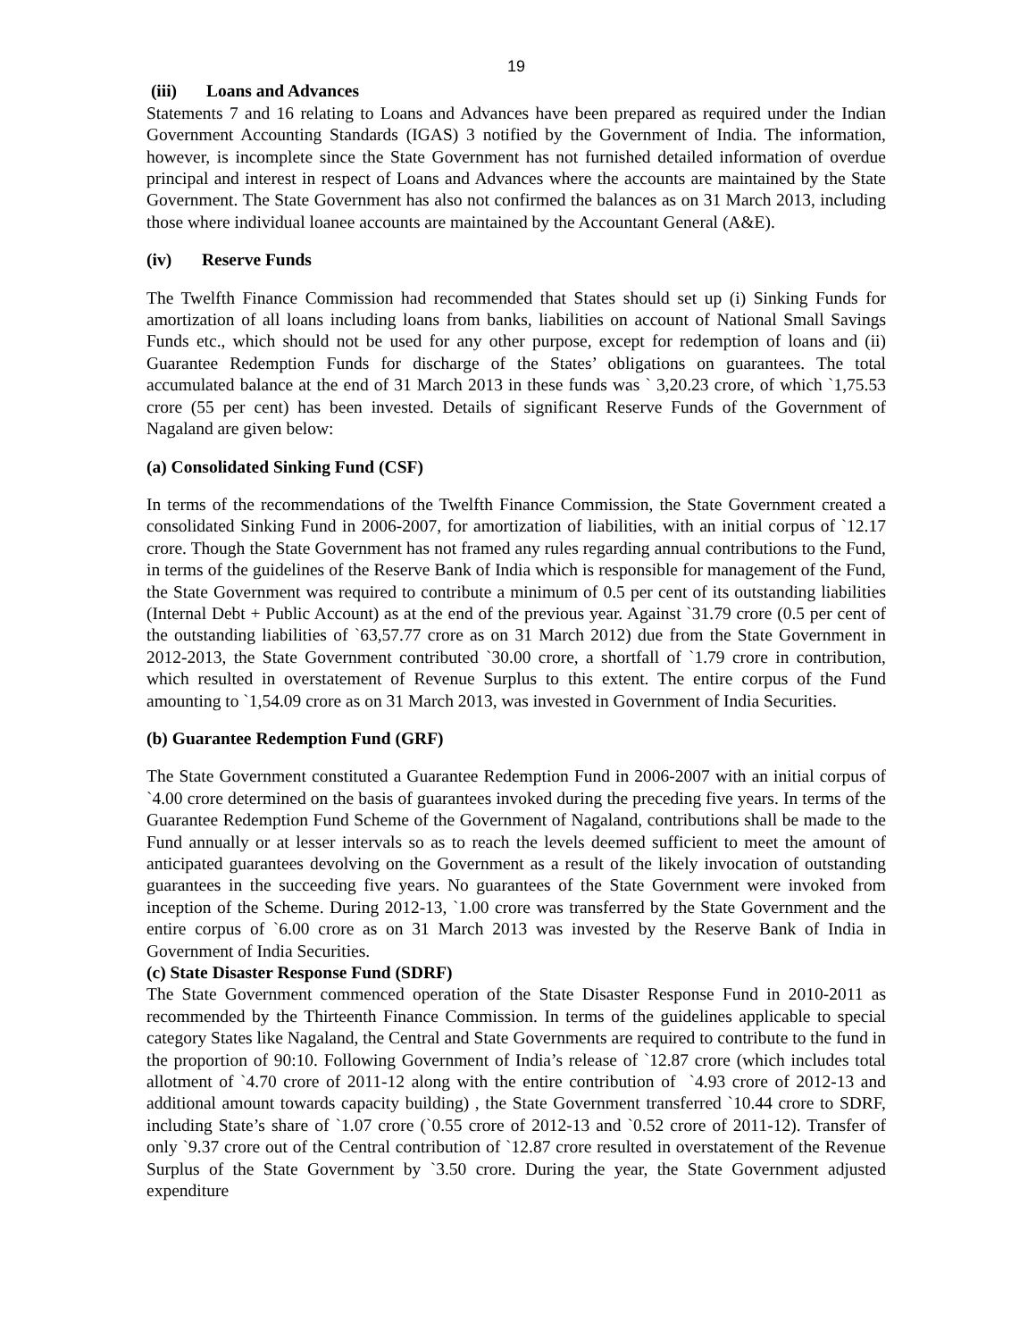19
(iii) Loans and Advances
Statements 7 and 16 relating to Loans and Advances have been prepared as required under the Indian Government Accounting Standards (IGAS) 3 notified by the Government of India. The information, however, is incomplete since the State Government has not furnished detailed information of overdue principal and interest in respect of Loans and Advances where the accounts are maintained by the State Government. The State Government has also not confirmed the balances as on 31 March 2013, including those where individual loanee accounts are maintained by the Accountant General (A&E).
(iv) Reserve Funds
The Twelfth Finance Commission had recommended that States should set up (i) Sinking Funds for amortization of all loans including loans from banks, liabilities on account of National Small Savings Funds etc., which should not be used for any other purpose, except for redemption of loans and (ii) Guarantee Redemption Funds for discharge of the States’ obligations on guarantees. The total accumulated balance at the end of 31 March 2013 in these funds was ` 3,20.23 crore, of which `1,75.53 crore (55 per cent) has been invested. Details of significant Reserve Funds of the Government of Nagaland are given below:
(a) Consolidated Sinking Fund (CSF)
In terms of the recommendations of the Twelfth Finance Commission, the State Government created a consolidated Sinking Fund in 2006-2007, for amortization of liabilities, with an initial corpus of `12.17 crore. Though the State Government has not framed any rules regarding annual contributions to the Fund, in terms of the guidelines of the Reserve Bank of India which is responsible for management of the Fund, the State Government was required to contribute a minimum of 0.5 per cent of its outstanding liabilities (Internal Debt + Public Account) as at the end of the previous year. Against `31.79 crore (0.5 per cent of the outstanding liabilities of `63,57.77 crore as on 31 March 2012) due from the State Government in 2012-2013, the State Government contributed `30.00 crore, a shortfall of `1.79 crore in contribution, which resulted in overstatement of Revenue Surplus to this extent. The entire corpus of the Fund amounting to `1,54.09 crore as on 31 March 2013, was invested in Government of India Securities.
(b) Guarantee Redemption Fund (GRF)
The State Government constituted a Guarantee Redemption Fund in 2006-2007 with an initial corpus of `4.00 crore determined on the basis of guarantees invoked during the preceding five years. In terms of the Guarantee Redemption Fund Scheme of the Government of Nagaland, contributions shall be made to the Fund annually or at lesser intervals so as to reach the levels deemed sufficient to meet the amount of anticipated guarantees devolving on the Government as a result of the likely invocation of outstanding guarantees in the succeeding five years. No guarantees of the State Government were invoked from inception of the Scheme. During 2012-13, `1.00 crore was transferred by the State Government and the entire corpus of `6.00 crore as on 31 March 2013 was invested by the Reserve Bank of India in Government of India Securities.
(c) State Disaster Response Fund (SDRF)
The State Government commenced operation of the State Disaster Response Fund in 2010-2011 as recommended by the Thirteenth Finance Commission. In terms of the guidelines applicable to special category States like Nagaland, the Central and State Governments are required to contribute to the fund in the proportion of 90:10. Following Government of India’s release of `12.87 crore (which includes total allotment of `4.70 crore of 2011-12 along with the entire contribution of `4.93 crore of 2012-13 and additional amount towards capacity building) , the State Government transferred `10.44 crore to SDRF, including State’s share of `1.07 crore (`0.55 crore of 2012-13 and `0.52 crore of 2011-12). Transfer of only `9.37 crore out of the Central contribution of `12.87 crore resulted in overstatement of the Revenue Surplus of the State Government by `3.50 crore. During the year, the State Government adjusted expenditure